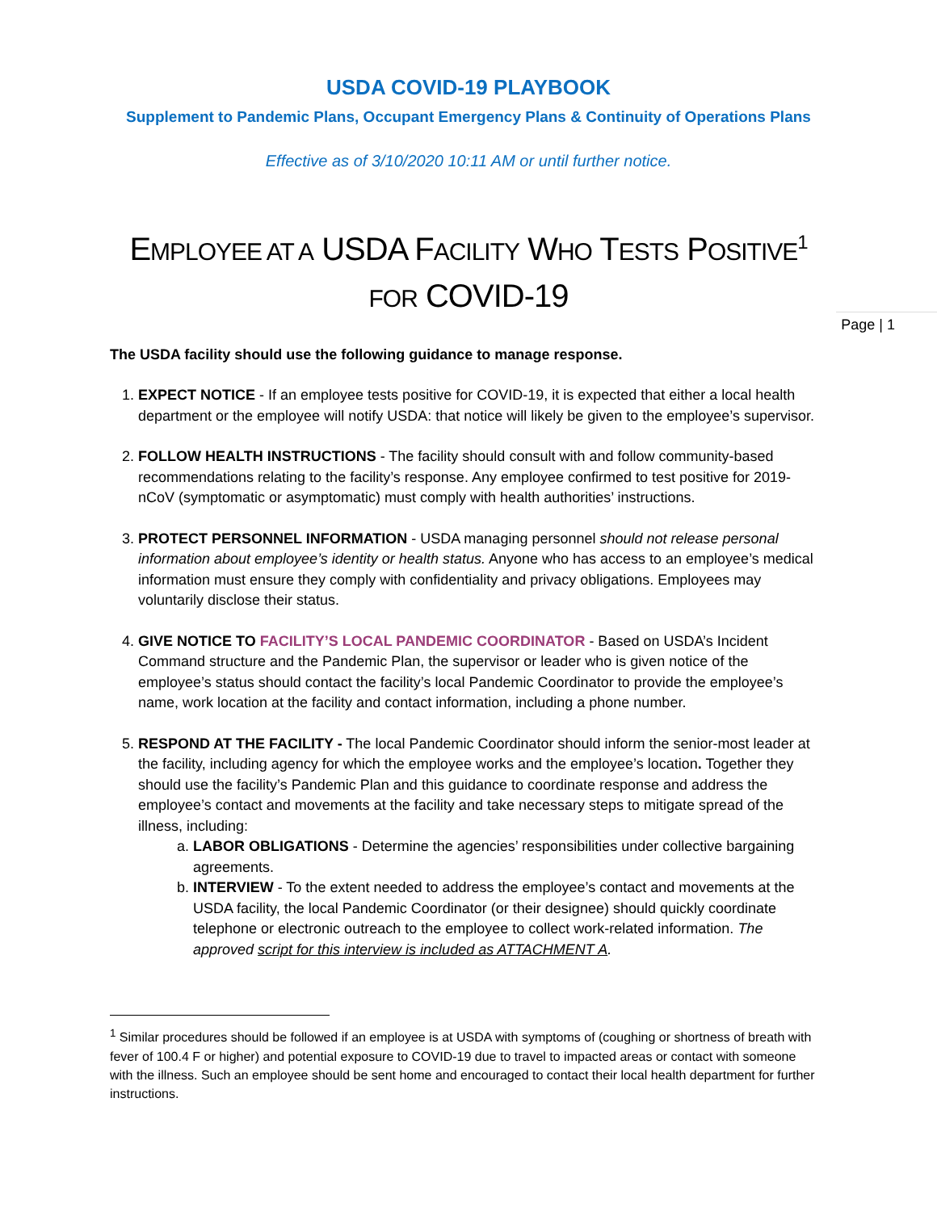USDA COVID-19 PLAYBOOK
Supplement to Pandemic Plans, Occupant Emergency Plans & Continuity of Operations Plans
Effective as of 3/10/2020 10:11 AM or until further notice.
EMPLOYEE AT A USDA FACILITY WHO TESTS POSITIVE<sup>1</sup>
FOR COVID-19
Page | 1
The USDA facility should use the following guidance to manage response.
1. EXPECT NOTICE - If an employee tests positive for COVID-19, it is expected that either a local health department or the employee will notify USDA: that notice will likely be given to the employee’s supervisor.
2. FOLLOW HEALTH INSTRUCTIONS - The facility should consult with and follow community-based recommendations relating to the facility’s response. Any employee confirmed to test positive for 2019-nCoV (symptomatic or asymptomatic) must comply with health authorities’ instructions.
3. PROTECT PERSONNEL INFORMATION - USDA managing personnel should not release personal information about employee’s identity or health status. Anyone who has access to an employee’s medical information must ensure they comply with confidentiality and privacy obligations. Employees may voluntarily disclose their status.
4. GIVE NOTICE TO FACILITY’S LOCAL PANDEMIC COORDINATOR - Based on USDA’s Incident Command structure and the Pandemic Plan, the supervisor or leader who is given notice of the employee’s status should contact the facility’s local Pandemic Coordinator to provide the employee’s name, work location at the facility and contact information, including a phone number.
5. RESPOND AT THE FACILITY - The local Pandemic Coordinator should inform the senior-most leader at the facility, including agency for which the employee works and the employee’s location. Together they should use the facility’s Pandemic Plan and this guidance to coordinate response and address the employee’s contact and movements at the facility and take necessary steps to mitigate spread of the illness, including:
a. LABOR OBLIGATIONS - Determine the agencies’ responsibilities under collective bargaining agreements.
b. INTERVIEW - To the extent needed to address the employee’s contact and movements at the USDA facility, the local Pandemic Coordinator (or their designee) should quickly coordinate telephone or electronic outreach to the employee to collect work-related information. The approved script for this interview is included as ATTACHMENT A.
<sup>1</sup> Similar procedures should be followed if an employee is at USDA with symptoms of (coughing or shortness of breath with fever of 100.4 F or higher) and potential exposure to COVID-19 due to travel to impacted areas or contact with someone with the illness. Such an employee should be sent home and encouraged to contact their local health department for further instructions.